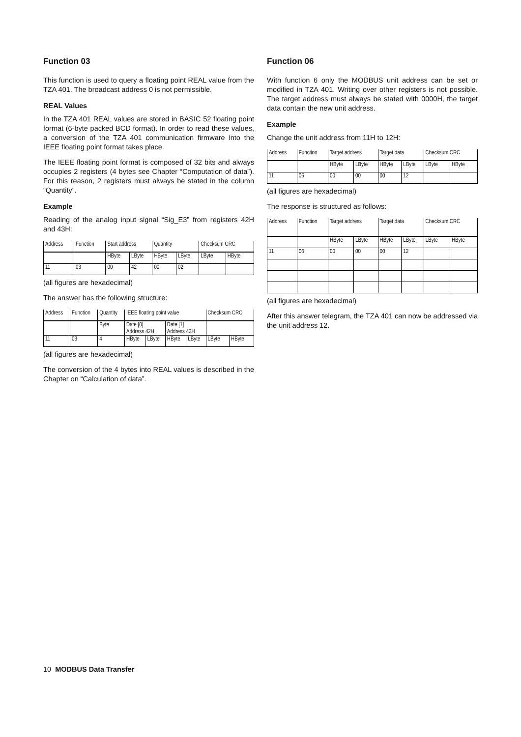Function 03
This function is used to query a floating point REAL value from the TZA 401. The broadcast address 0 is not permissible.
REAL Values
In the TZA 401 REAL values are stored in BASIC 52 floating point format (6-byte packed BCD format). In order to read these values, a conversion of the TZA 401 communication firmware into the IEEE floating point format takes place.
The IEEE floating point format is composed of 32 bits and always occupies 2 registers (4 bytes see Chapter “Computation of data”). For this reason, 2 registers must always be stated in the column “Quantity”.
Example
Reading of the analog input signal “Sig_E3” from registers 42H and 43H:
| Address | Function | Start address | | Quantity | | Checksum CRC | |
| | | HByte | LByte | HByte | LByte | LByte | HByte |
| 11 | 03 | 00 | 42 | 00 | 02 | | |
(all figures are hexadecimal)
The answer has the following structure:
| Address | Function | Quantity | IEEE floating point value | | | | Checksum CRC | |
| | | Byte | Date [0] Address 42H | | Date [1] Address 43H | | | |
| 11 | 03 | 4 | HByte | LByte | HByte | LByte | LByte | HByte |
(all figures are hexadecimal)
The conversion of the 4 bytes into REAL values is described in the Chapter on “Calculation of data”.
Function 06
With function 6 only the MODBUS unit address can be set or modified in TZA 401. Writing over other registers is not possible. The target address must always be stated with 0000H, the target data contain the new unit address.
Example
Change the unit address from 11H to 12H:
| Address | Function | Target address | | Target data | | Checksum CRC | |
| | | HByte | LByte | HByte | LByte | LByte | HByte |
| 11 | 06 | 00 | 00 | 00 | 12 | | |
(all figures are hexadecimal)
The response is structured as follows:
| Address | Function | Target address | | Target data | | Checksum CRC | |
| | | HByte | LByte | HByte | LByte | LByte | HByte |
| 11 | 06 | 00 | 00 | 00 | 12 | | |
(all figures are hexadecimal)
After this answer telegram, the TZA 401 can now be addressed via the unit address 12.
10 MODBUS Data Transfer